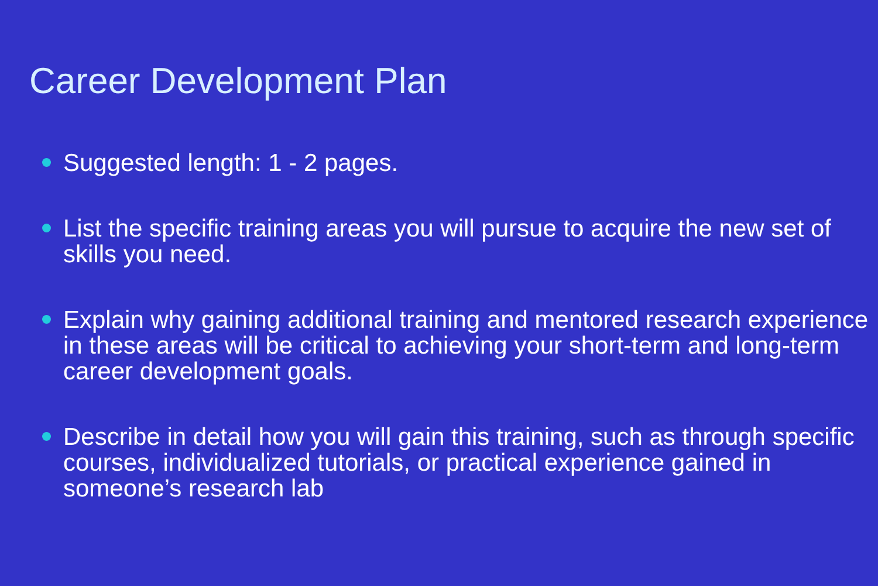Career Development Plan
Suggested length: 1 - 2 pages.
List the specific training areas you will pursue to acquire the new set of skills you need.
Explain why gaining additional training and mentored research experience in these areas will be critical to achieving your short-term and long-term career development goals.
Describe in detail how you will gain this training, such as through specific courses, individualized tutorials, or practical experience gained in someone’s research lab